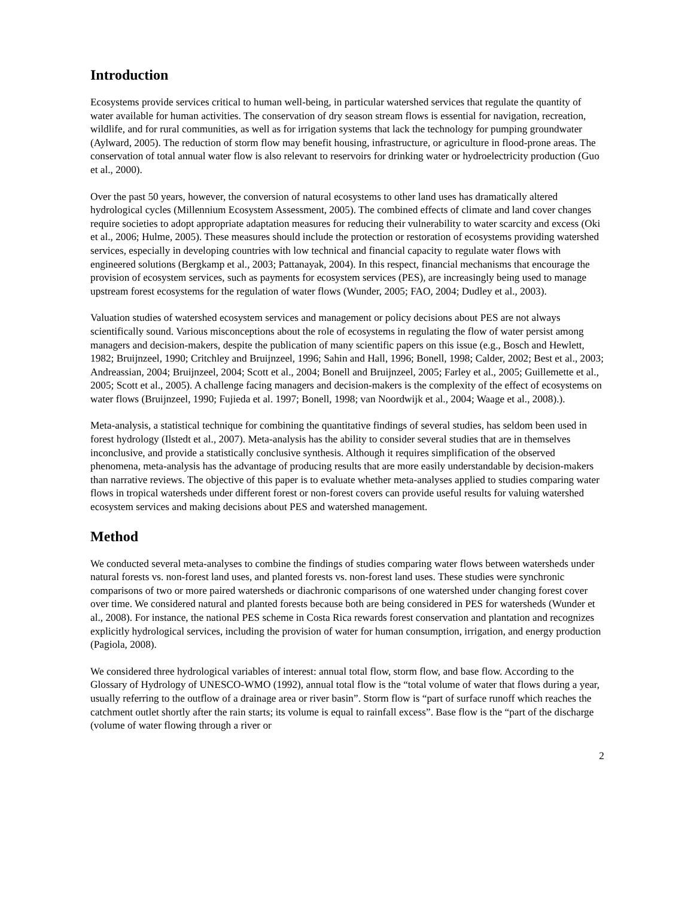Introduction
Ecosystems provide services critical to human well-being, in particular watershed services that regulate the quantity of water available for human activities. The conservation of dry season stream flows is essential for navigation, recreation, wildlife, and for rural communities, as well as for irrigation systems that lack the technology for pumping groundwater (Aylward, 2005). The reduction of storm flow may benefit housing, infrastructure, or agriculture in flood-prone areas. The conservation of total annual water flow is also relevant to reservoirs for drinking water or hydroelectricity production (Guo et al., 2000).
Over the past 50 years, however, the conversion of natural ecosystems to other land uses has dramatically altered hydrological cycles (Millennium Ecosystem Assessment, 2005). The combined effects of climate and land cover changes require societies to adopt appropriate adaptation measures for reducing their vulnerability to water scarcity and excess (Oki et al., 2006; Hulme, 2005). These measures should include the protection or restoration of ecosystems providing watershed services, especially in developing countries with low technical and financial capacity to regulate water flows with engineered solutions (Bergkamp et al., 2003; Pattanayak, 2004). In this respect, financial mechanisms that encourage the provision of ecosystem services, such as payments for ecosystem services (PES), are increasingly being used to manage upstream forest ecosystems for the regulation of water flows (Wunder, 2005; FAO, 2004; Dudley et al., 2003).
Valuation studies of watershed ecosystem services and management or policy decisions about PES are not always scientifically sound. Various misconceptions about the role of ecosystems in regulating the flow of water persist among managers and decision-makers, despite the publication of many scientific papers on this issue (e.g., Bosch and Hewlett, 1982; Bruijnzeel, 1990; Critchley and Bruijnzeel, 1996; Sahin and Hall, 1996; Bonell, 1998; Calder, 2002; Best et al., 2003; Andreassian, 2004; Bruijnzeel, 2004; Scott et al., 2004; Bonell and Bruijnzeel, 2005; Farley et al., 2005; Guillemette et al., 2005; Scott et al., 2005). A challenge facing managers and decision-makers is the complexity of the effect of ecosystems on water flows (Bruijnzeel, 1990; Fujieda et al. 1997; Bonell, 1998; van Noordwijk et al., 2004; Waage et al., 2008).).
Meta-analysis, a statistical technique for combining the quantitative findings of several studies, has seldom been used in forest hydrology (Ilstedt et al., 2007). Meta-analysis has the ability to consider several studies that are in themselves inconclusive, and provide a statistically conclusive synthesis. Although it requires simplification of the observed phenomena, meta-analysis has the advantage of producing results that are more easily understandable by decision-makers than narrative reviews. The objective of this paper is to evaluate whether meta-analyses applied to studies comparing water flows in tropical watersheds under different forest or non-forest covers can provide useful results for valuing watershed ecosystem services and making decisions about PES and watershed management.
Method
We conducted several meta-analyses to combine the findings of studies comparing water flows between watersheds under natural forests vs. non-forest land uses, and planted forests vs. non-forest land uses. These studies were synchronic comparisons of two or more paired watersheds or diachronic comparisons of one watershed under changing forest cover over time. We considered natural and planted forests because both are being considered in PES for watersheds (Wunder et al., 2008). For instance, the national PES scheme in Costa Rica rewards forest conservation and plantation and recognizes explicitly hydrological services, including the provision of water for human consumption, irrigation, and energy production (Pagiola, 2008).
We considered three hydrological variables of interest: annual total flow, storm flow, and base flow. According to the Glossary of Hydrology of UNESCO-WMO (1992), annual total flow is the “total volume of water that flows during a year, usually referring to the outflow of a drainage area or river basin”. Storm flow is “part of surface runoff which reaches the catchment outlet shortly after the rain starts; its volume is equal to rainfall excess”. Base flow is the “part of the discharge (volume of water flowing through a river or
2